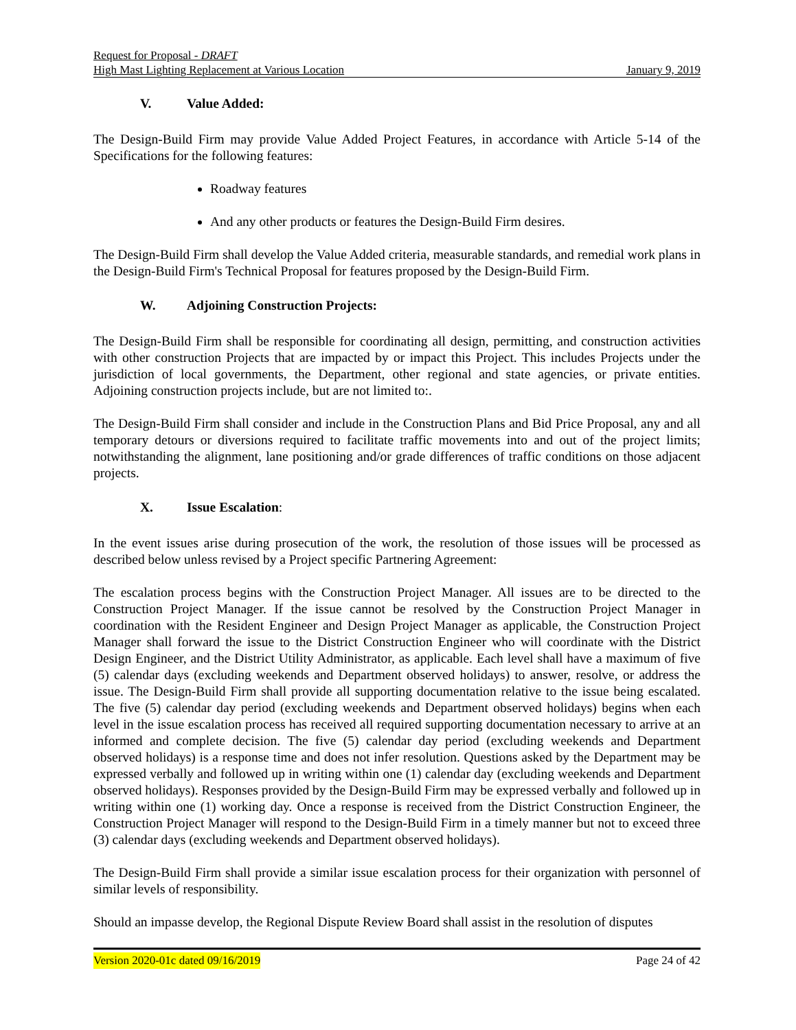Request for Proposal - DRAFT
High Mast Lighting Replacement at Various Location January 9, 2019
V. Value Added:
The Design-Build Firm may provide Value Added Project Features, in accordance with Article 5-14 of the Specifications for the following features:
Roadway features
And any other products or features the Design-Build Firm desires.
The Design-Build Firm shall develop the Value Added criteria, measurable standards, and remedial work plans in the Design-Build Firm's Technical Proposal for features proposed by the Design-Build Firm.
W. Adjoining Construction Projects:
The Design-Build Firm shall be responsible for coordinating all design, permitting, and construction activities with other construction Projects that are impacted by or impact this Project. This includes Projects under the jurisdiction of local governments, the Department, other regional and state agencies, or private entities. Adjoining construction projects include, but are not limited to:.
The Design-Build Firm shall consider and include in the Construction Plans and Bid Price Proposal, any and all temporary detours or diversions required to facilitate traffic movements into and out of the project limits; notwithstanding the alignment, lane positioning and/or grade differences of traffic conditions on those adjacent projects.
X. Issue Escalation:
In the event issues arise during prosecution of the work, the resolution of those issues will be processed as described below unless revised by a Project specific Partnering Agreement:
The escalation process begins with the Construction Project Manager. All issues are to be directed to the Construction Project Manager. If the issue cannot be resolved by the Construction Project Manager in coordination with the Resident Engineer and Design Project Manager as applicable, the Construction Project Manager shall forward the issue to the District Construction Engineer who will coordinate with the District Design Engineer, and the District Utility Administrator, as applicable. Each level shall have a maximum of five (5) calendar days (excluding weekends and Department observed holidays) to answer, resolve, or address the issue. The Design-Build Firm shall provide all supporting documentation relative to the issue being escalated. The five (5) calendar day period (excluding weekends and Department observed holidays) begins when each level in the issue escalation process has received all required supporting documentation necessary to arrive at an informed and complete decision. The five (5) calendar day period (excluding weekends and Department observed holidays) is a response time and does not infer resolution. Questions asked by the Department may be expressed verbally and followed up in writing within one (1) calendar day (excluding weekends and Department observed holidays). Responses provided by the Design-Build Firm may be expressed verbally and followed up in writing within one (1) working day. Once a response is received from the District Construction Engineer, the Construction Project Manager will respond to the Design-Build Firm in a timely manner but not to exceed three (3) calendar days (excluding weekends and Department observed holidays).
The Design-Build Firm shall provide a similar issue escalation process for their organization with personnel of similar levels of responsibility.
Should an impasse develop, the Regional Dispute Review Board shall assist in the resolution of disputes
Version 2020-01c dated 09/16/2019 Page 24 of 42